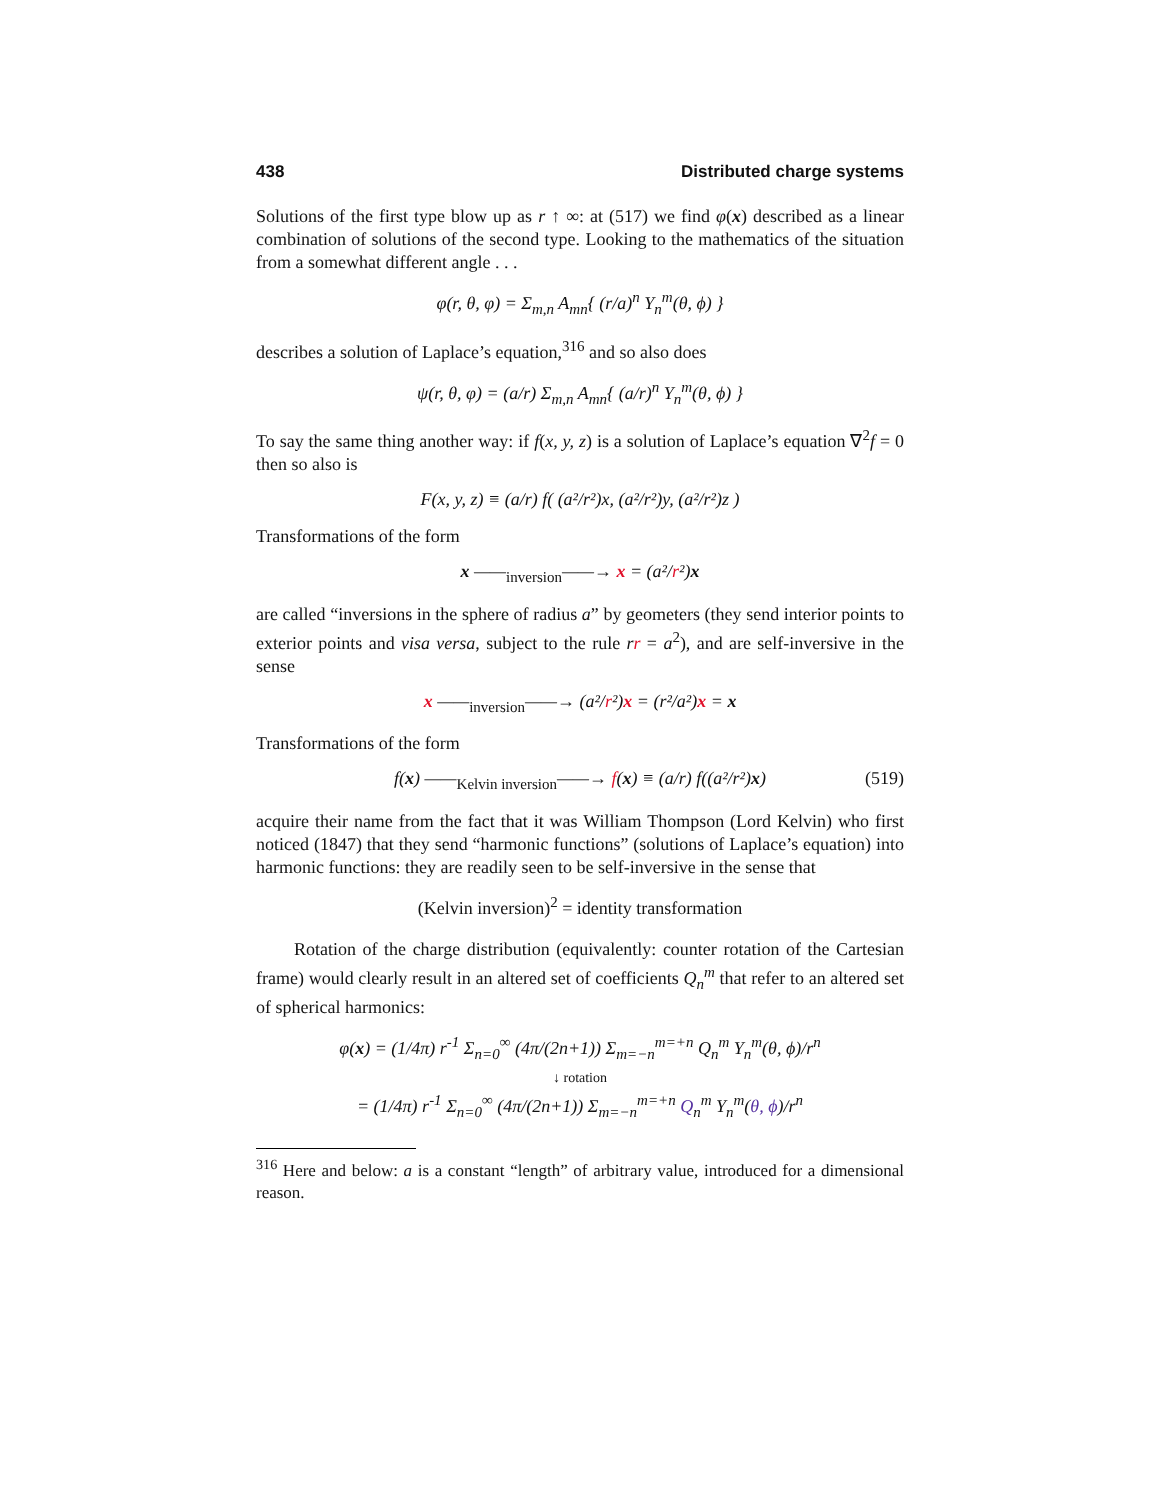438 Distributed charge systems
Solutions of the first type blow up as r ↑ ∞: at (517) we find φ(x) described as a linear combination of solutions of the second type. Looking to the mathematics of the situation from a somewhat different angle . . .
φ(r, θ, φ) = Σ<sub>m,n</sub> A<sub>mn</sub>{ (r/a)<sup>n</sup> Y<sub>n</sub><sup>m</sup>(θ, ϕ) }
describes a solution of Laplace’s equation,<sup>316</sup> and so also does
ψ(r, θ, φ) = (a/r) Σ<sub>m,n</sub> A<sub>mn</sub>{ (a/r)<sup>n</sup> Y<sub>n</sub><sup>m</sup>(θ, ϕ) }
To say the same thing another way: if f(x, y, z) is a solution of Laplace’s equation ∇<sup>2</sup>f = 0 then so also is
F(x, y, z) ≡ (a/r) f( (a²/r²)x, (a²/r²)y, (a²/r²)z )
Transformations of the form
x ——<sub>inversion</sub>——→ x = (a²/r²)x
are called “inversions in the sphere of radius a” by geometers (they send interior points to exterior points and visa versa, subject to the rule rr = a<sup>2</sup>), and are self-inversive in the sense
x ——<sub>inversion</sub>——→ (a²/r²)x = (r²/a²)x = x
Transformations of the form
f(x) ——<sub>Kelvin inversion</sub>——→ f(x) ≡ (a/r) f((a²/r²)x) (519)
acquire their name from the fact that it was William Thompson (Lord Kelvin) who first noticed (1847) that they send “harmonic functions” (solutions of Laplace’s equation) into harmonic functions: they are readily seen to be self-inversive in the sense that
(Kelvin inversion)<sup>2</sup> = identity transformation
Rotation of the charge distribution (equivalently: counter rotation of the Cartesian frame) would clearly result in an altered set of coefficients Q<sub>n</sub><sup>m</sup> that refer to an altered set of spherical harmonics:
φ(x) = (1/4π) r<sup>-1</sup> Σ<sub>n=0</sub><sup>∞</sup> (4π/(2n+1)) Σ<sub>m=−n</sub><sup>m=+n</sup> Q<sub>n</sub><sup>m</sup> Y<sub>n</sub><sup>m</sup>(θ, ϕ)/r<sup>n</sup>
↓ rotation
= (1/4π) r<sup>-1</sup> Σ<sub>n=0</sub><sup>∞</sup> (4π/(2n+1)) Σ<sub>m=−n</sub><sup>m=+n</sup> Q<sub>n</sub><sup>m</sup> Y<sub>n</sub><sup>m</sup>(θ, ϕ)/r<sup>n</sup>
<sup>316</sup> Here and below: a is a constant “length” of arbitrary value, introduced for a dimensional reason.